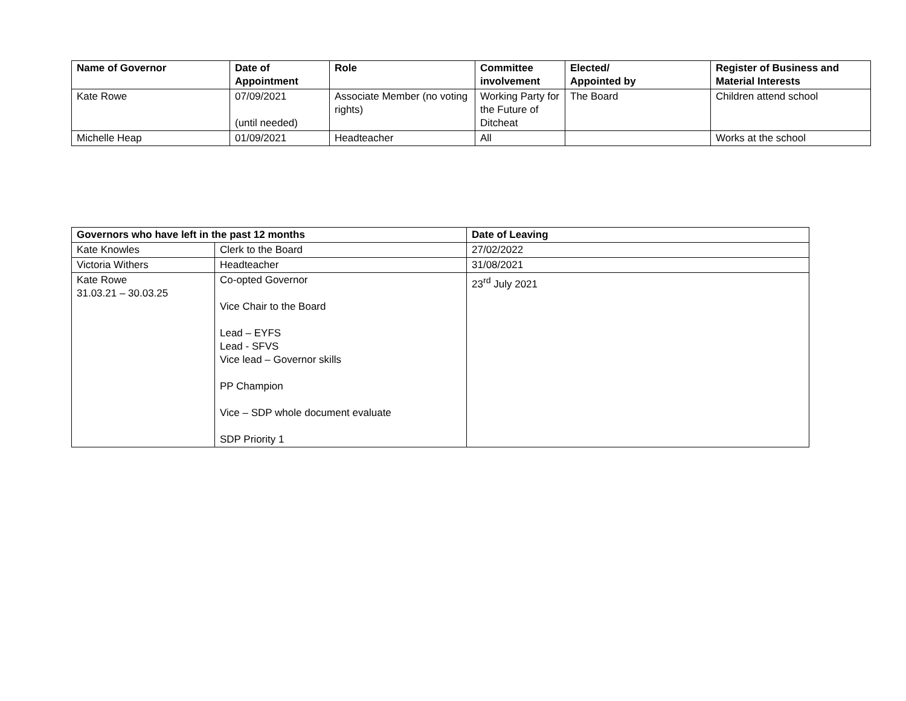| Name of Governor | Date of Appointment | Role | Committee involvement | Elected/ Appointed by | Register of Business and Material Interests |
| --- | --- | --- | --- | --- | --- |
| Kate Rowe | 07/09/2021 (until needed) | Associate Member (no voting rights) | Working Party for the Future of Ditcheat | The Board | Children attend school |
| Michelle Heap | 01/09/2021 | Headteacher | All | | Works at the school |
| Governors who have left in the past 12 months | | Date of Leaving |
| --- | --- | --- |
| Kate Knowles | Clerk to the Board | 27/02/2022 |
| Victoria Withers | Headteacher | 31/08/2021 |
| Kate Rowe 31.03.21 – 30.03.25 | Co-opted Governor Vice Chair to the Board Lead – EYFS Lead - SFVS Vice lead – Governor skills PP Champion Vice – SDP whole document evaluate SDP Priority 1 | 23<sup>rd</sup> July 2021 |